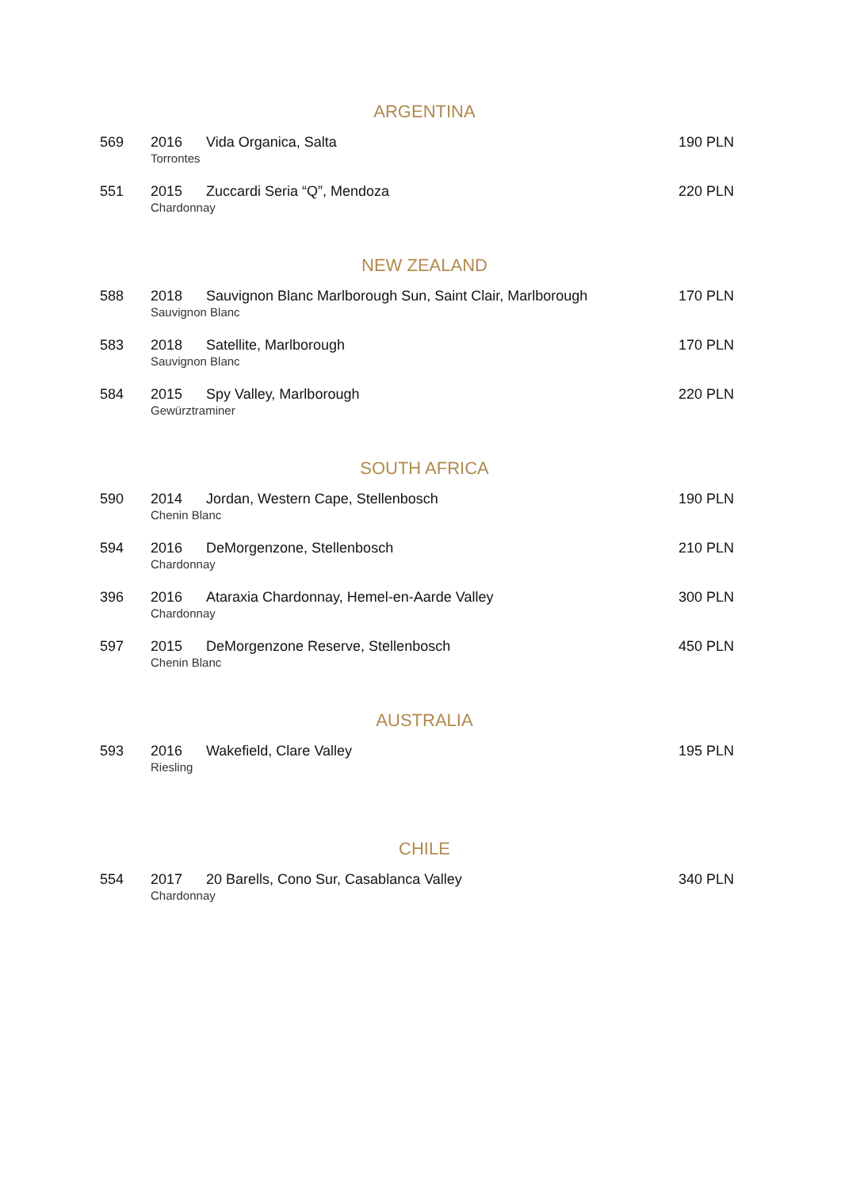ARGENTINA
569 2016 Vida Organica, Salta 190 PLN
Torrontes
551 2015 Zuccardi Seria “Q”, Mendoza 220 PLN
Chardonnay
NEW ZEALAND
588 2018 Sauvignon Blanc Marlborough Sun, Saint Clair, Marlborough 170 PLN
Sauvignon Blanc
583 2018 Satellite, Marlborough 170 PLN
Sauvignon Blanc
584 2015 Spy Valley, Marlborough 220 PLN
Gewürztraminer
SOUTH AFRICA
590 2014 Jordan, Western Cape, Stellenbosch 190 PLN
Chenin Blanc
594 2016 DeMorgenzone, Stellenbosch 210 PLN
Chardonnay
396 2016 Ataraxia Chardonnay, Hemel-en-Aarde Valley 300 PLN
Chardonnay
597 2015 DeMorgenzone Reserve, Stellenbosch 450 PLN
Chenin Blanc
AUSTRALIA
593 2016 Wakefield, Clare Valley 195 PLN
Riesling
CHILE
554 2017 20 Barells, Cono Sur, Casablanca Valley 340 PLN
Chardonnay